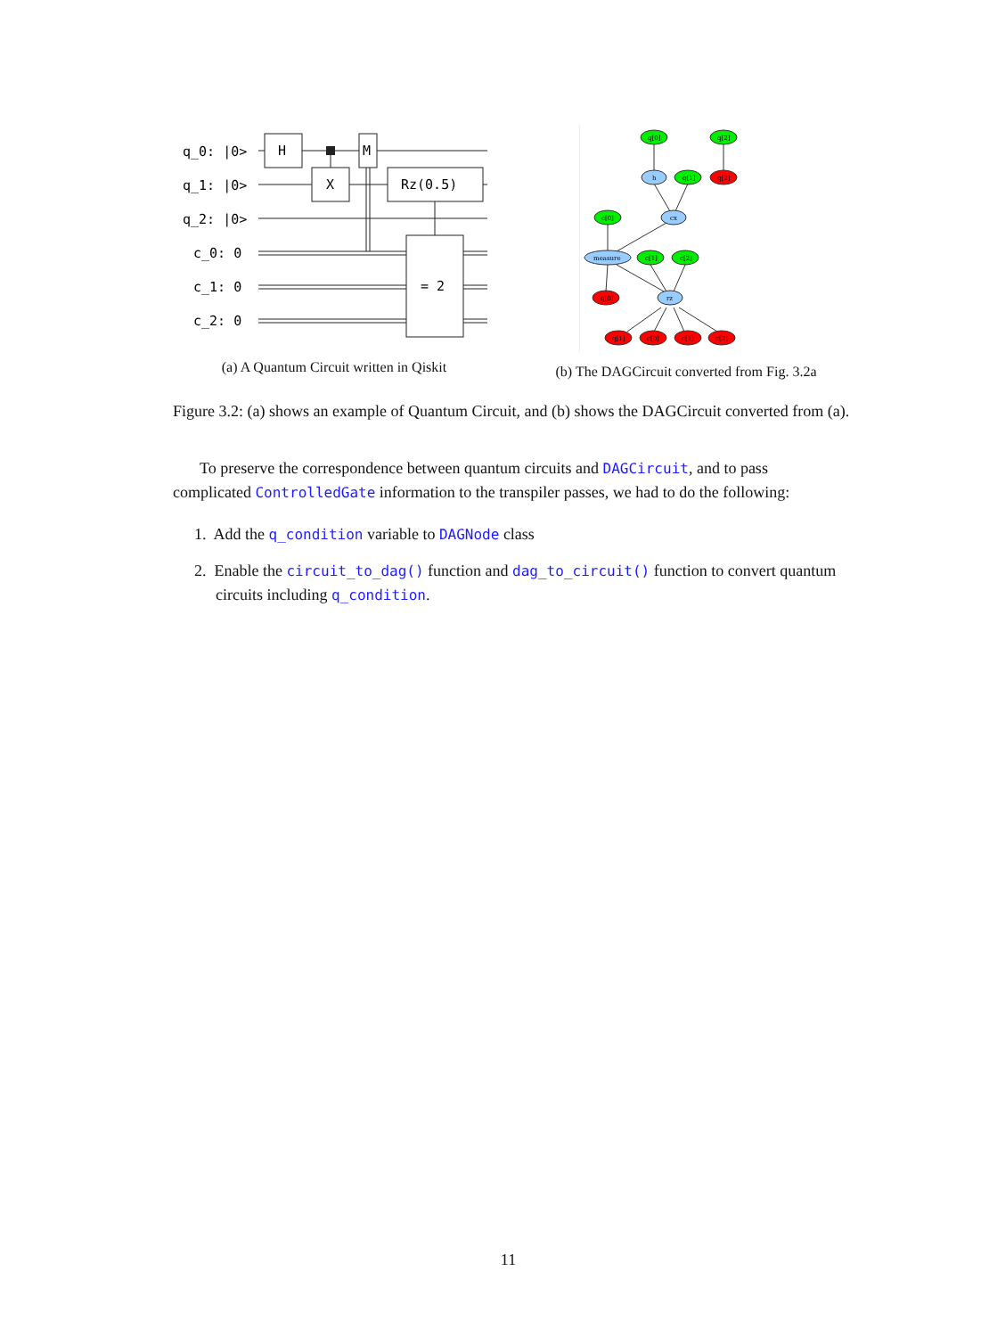q_0: |0>
q_1: |0>
q_2: |0>
c_0: 0
c_1: 0
c_2: 0
H
X
M
Rz(0.5)
= 2
(a) A Quantum Circuit written in Qiskit
q[0]
q[2]
h
q[1]
q[2]
c[0]
cx
measure
c[1]
c[2]
q[0]
rz
q[1]
c[0]
c[1]
c[2]
(b) The DAGCircuit converted from Fig. 3.2a
Figure 3.2: (a) shows an example of Quantum Circuit, and (b) shows the DAGCircuit converted from (a).
To preserve the correspondence between quantum circuits and DAGCircuit, and to pass complicated ControlledGate information to the transpiler passes, we had to do the following:
1. Add the q_condition variable to DAGNode class
2. Enable the circuit_to_dag() function and dag_to_circuit() function to convert quantum circuits including q_condition.
11